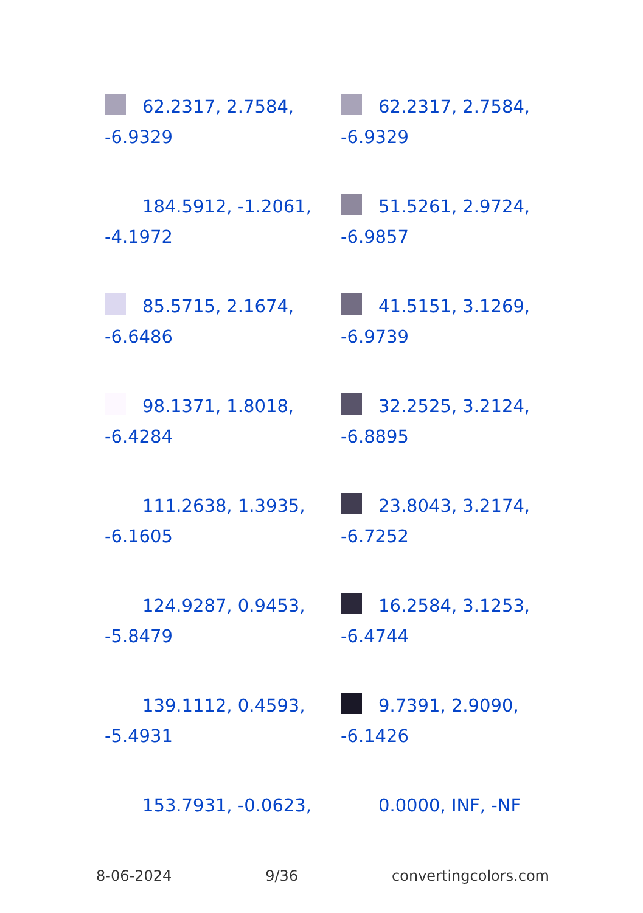62.2317, 2.7584,
-6.9329
62.2317, 2.7584,
-6.9329
184.5912, -1.2061,
-4.1972
51.5261, 2.9724,
-6.9857
85.5715, 2.1674,
-6.6486
41.5151, 3.1269,
-6.9739
98.1371, 1.8018,
-6.4284
32.2525, 3.2124,
-6.8895
111.2638, 1.3935,
-6.1605
23.8043, 3.2174,
-6.7252
124.9287, 0.9453,
-5.8479
16.2584, 3.1253,
-6.4744
139.1112, 0.4593,
-5.4931
9.7391, 2.9090,
-6.1426
153.7931, -0.0623,
0.0000, INF, -NF
8-06-2024 9/36 convertingcolors.com